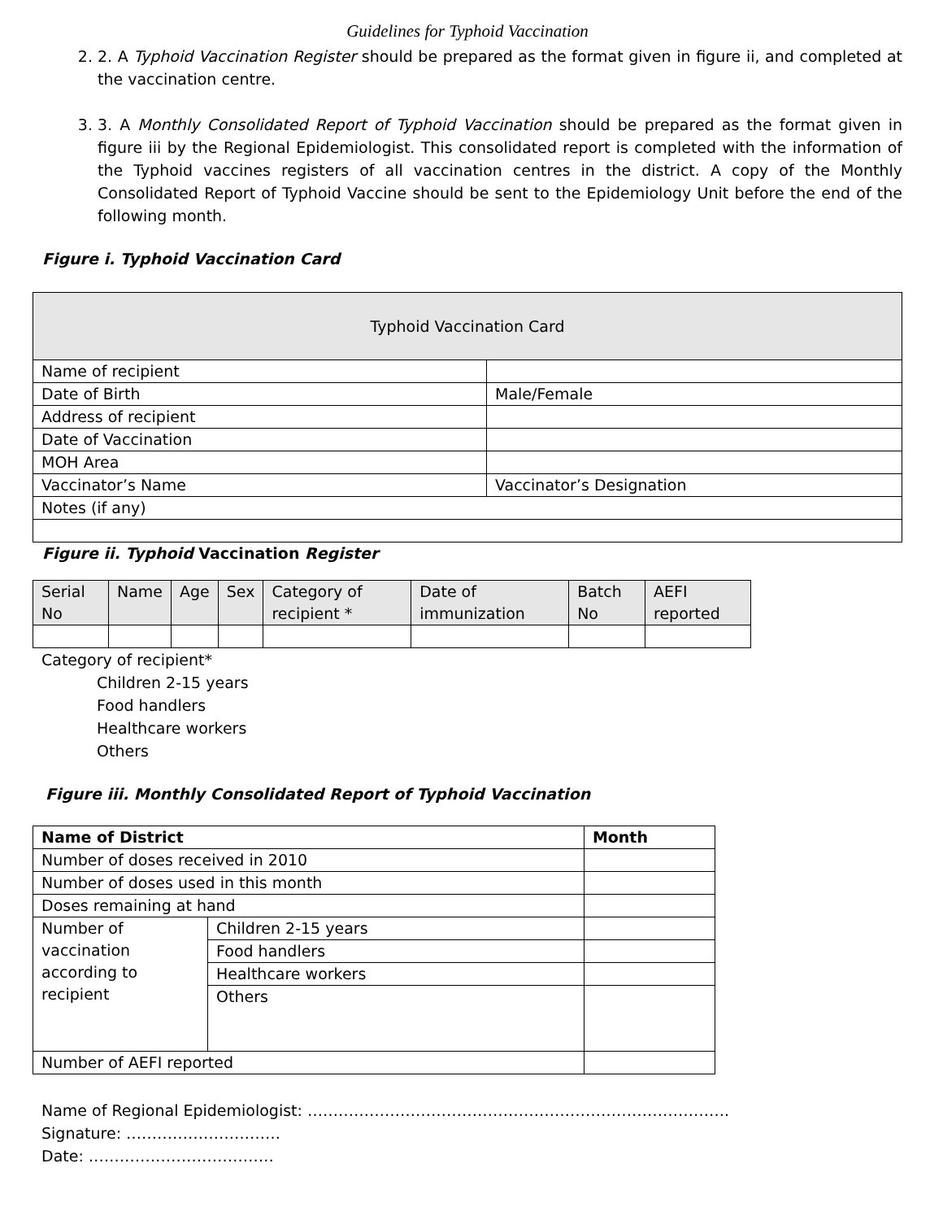Guidelines for Typhoid Vaccination
2. 2. A Typhoid Vaccination Register should be prepared as the format given in figure ii, and completed at the vaccination centre.
3. 3. A Monthly Consolidated Report of Typhoid Vaccination should be prepared as the format given in figure iii by the Regional Epidemiologist. This consolidated report is completed with the information of the Typhoid vaccines registers of all vaccination centres in the district. A copy of the Monthly Consolidated Report of Typhoid Vaccine should be sent to the Epidemiology Unit before the end of the following month.
Figure i. Typhoid Vaccination Card
| Typhoid Vaccination Card | |
| --- | --- |
| Name of recipient | |
| Date of Birth | Male/Female |
| Address of recipient | |
| Date of Vaccination | |
| MOH Area | |
| Vaccinator’s Name | Vaccinator’s Designation |
| Notes (if any) | |
Figure ii. Typhoid Vaccination Register
| Serial No | Name | Age | Sex | Category of recipient * | Date of immunization | Batch No | AEFI reported |
| --- | --- | --- | --- | --- | --- | --- | --- |
Category of recipient*
Children 2-15 years
Food handlers
Healthcare workers
Others
Figure iii. Monthly Consolidated Report of Typhoid Vaccination
| Name of District | | Month |
| Number of doses received in 2010 | | |
| Number of doses used in this month | | |
| Doses remaining at hand | | |
| Number of vaccination according to recipient | Children 2-15 years | |
| | Food handlers | |
| | Healthcare workers | |
| | Others | |
| Number of AEFI reported | | |
Name of Regional Epidemiologist: ……………………………………………………………………….
Signature: …………………………
Date: ………………………………